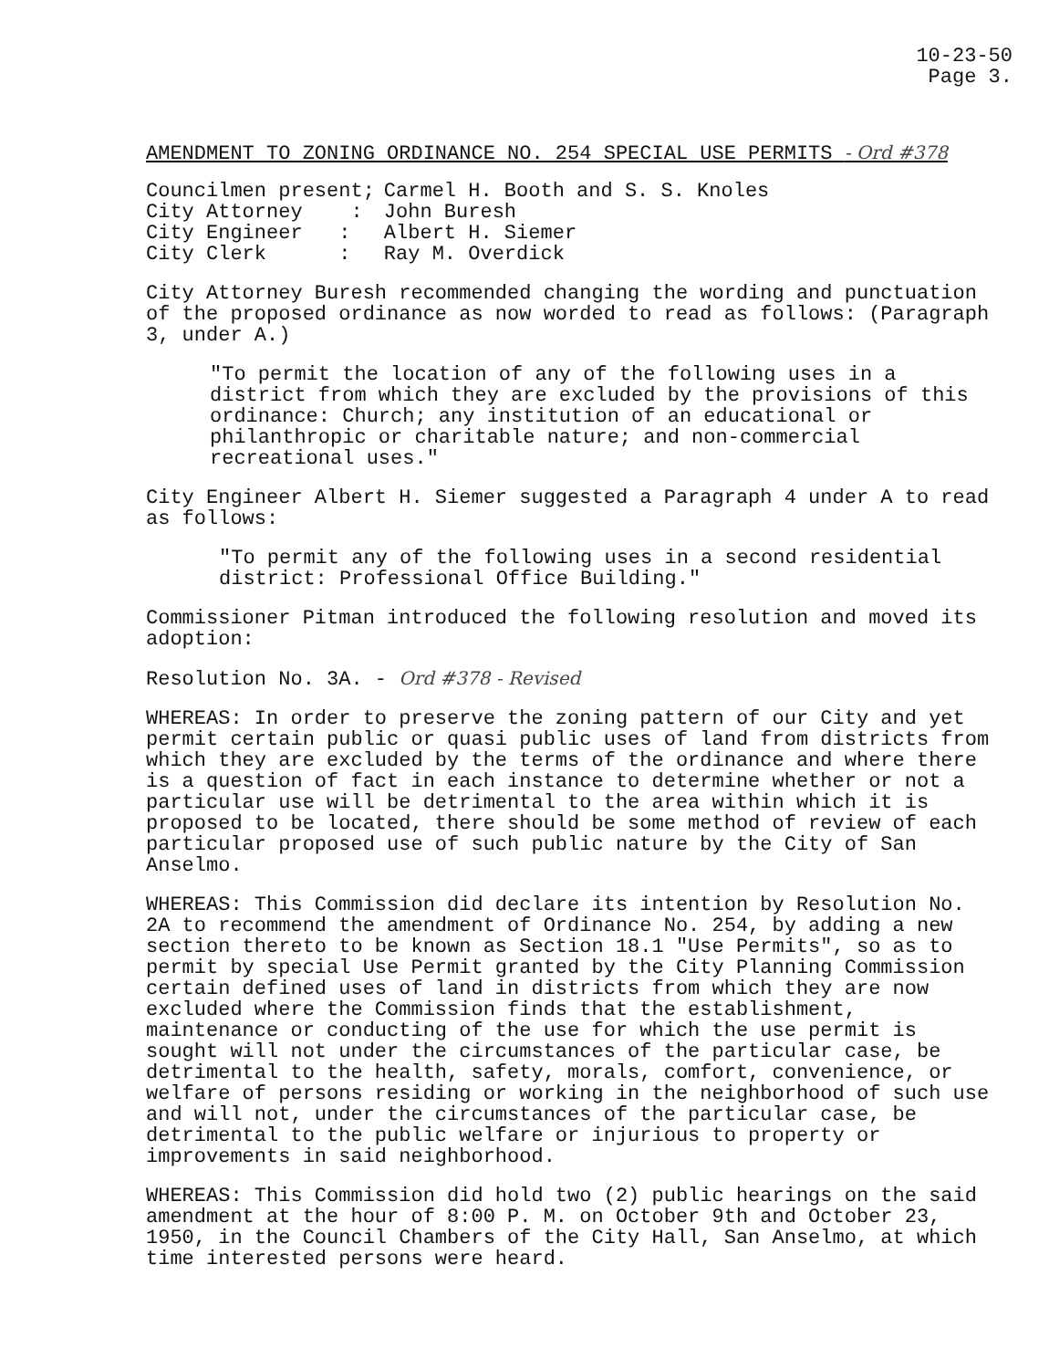10-23-50
Page 3.
AMENDMENT TO ZONING ORDINANCE NO. 254 SPECIAL USE PERMITS - Ord #378
| Councilmen present; | Carmel H. Booth and S. S. Knoles |
| City Attorney : | John Buresh |
| City Engineer : | Albert H. Siemer |
| City Clerk : | Ray M. Overdick |
City Attorney Buresh recommended changing the wording and punctuation of the proposed ordinance as now worded to read as follows: (Paragraph 3, under A.)
"To permit the location of any of the following uses in a district from which they are excluded by the provisions of this ordinance: Church; any institution of an educational or philanthropic or charitable nature; and non-commercial recreational uses."
City Engineer Albert H. Siemer suggested a Paragraph 4 under A to read as follows:
"To permit any of the following uses in a second residential district: Professional Office Building."
Commissioner Pitman introduced the following resolution and moved its adoption:
Resolution No. 3A. - Ord #378 - Revised
WHEREAS: In order to preserve the zoning pattern of our City and yet permit certain public or quasi public uses of land from districts from which they are excluded by the terms of the ordinance and where there is a question of fact in each instance to determine whether or not a particular use will be detrimental to the area within which it is proposed to be located, there should be some method of review of each particular proposed use of such public nature by the City of San Anselmo.
WHEREAS: This Commission did declare its intention by Resolution No. 2A to recommend the amendment of Ordinance No. 254, by adding a new section thereto to be known as Section 18.1 "Use Permits", so as to permit by special Use Permit granted by the City Planning Commission certain defined uses of land in districts from which they are now excluded where the Commission finds that the establishment, maintenance or conducting of the use for which the use permit is sought will not under the circumstances of the particular case, be detrimental to the health, safety, morals, comfort, convenience, or welfare of persons residing or working in the neighborhood of such use and will not, under the circumstances of the particular case, be detrimental to the public welfare or injurious to property or improvements in said neighborhood.
WHEREAS: This Commission did hold two (2) public hearings on the said amendment at the hour of 8:00 P. M. on October 9th and October 23, 1950, in the Council Chambers of the City Hall, San Anselmo, at which time interested persons were heard.